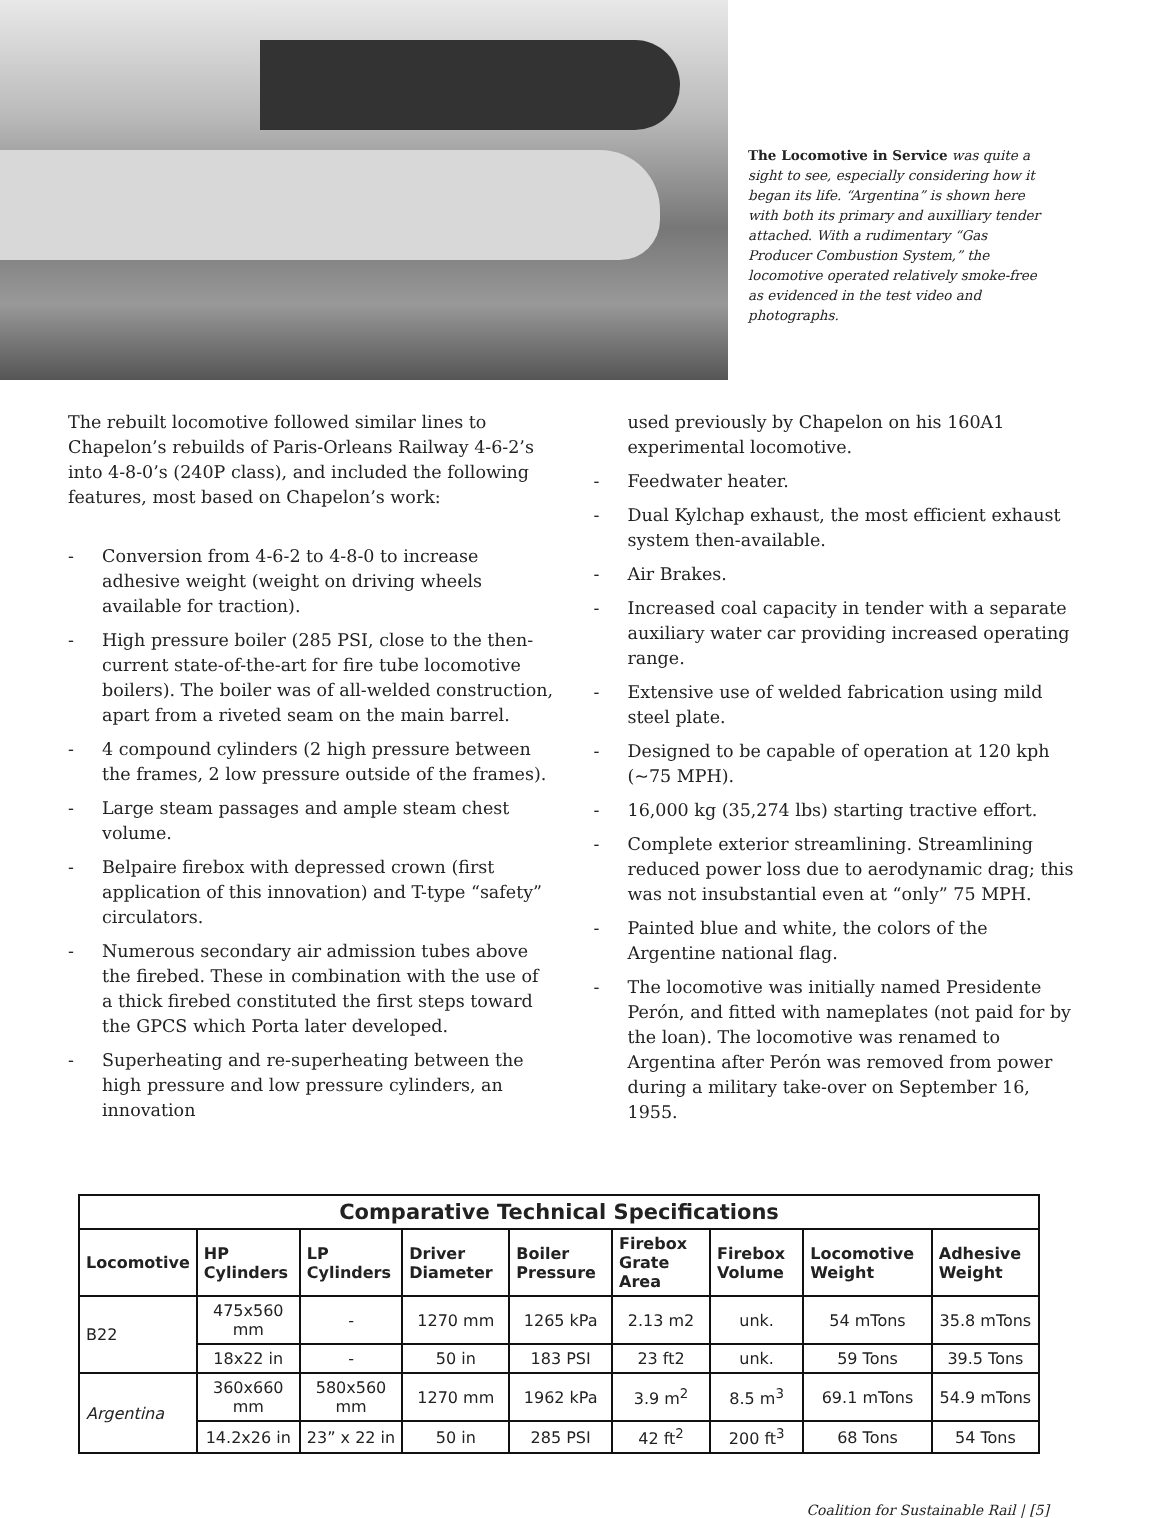The Locomotive in Service was quite a sight to see, especially considering how it began its life. “Argentina” is shown here with both its primary and auxilliary tender attached. With a rudimentary “Gas Producer Combustion System,” the locomotive operated relatively smoke-free as evidenced in the test video and photographs.
The rebuilt locomotive followed similar lines to Chapelon’s rebuilds of Paris-Orleans Railway 4-6-2’s into 4-8-0’s (240P class), and included the following features, most based on Chapelon’s work:
- Conversion from 4-6-2 to 4-8-0 to increase adhesive weight (weight on driving wheels available for traction).
- High pressure boiler (285 PSI, close to the then-current state-of-the-art for fire tube locomotive boilers). The boiler was of all-welded construction, apart from a riveted seam on the main barrel.
- 4 compound cylinders (2 high pressure between the frames, 2 low pressure outside of the frames).
- Large steam passages and ample steam chest volume.
- Belpaire firebox with depressed crown (first application of this innovation) and T-type “safety” circulators.
- Numerous secondary air admission tubes above the firebed. These in combination with the use of a thick firebed constituted the first steps toward the GPCS which Porta later developed.
- Superheating and re-superheating between the high pressure and low pressure cylinders, an innovation
used previously by Chapelon on his 160A1 experimental locomotive.
- Feedwater heater.
- Dual Kylchap exhaust, the most efficient exhaust system then-available.
- Air Brakes.
- Increased coal capacity in tender with a separate auxiliary water car providing increased operating range.
- Extensive use of welded fabrication using mild steel plate.
- Designed to be capable of operation at 120 kph (~75 MPH).
- 16,000 kg (35,274 lbs) starting tractive effort.
- Complete exterior streamlining. Streamlining reduced power loss due to aerodynamic drag; this was not insubstantial even at “only” 75 MPH.
- Painted blue and white, the colors of the Argentine national flag.
- The locomotive was initially named Presidente Perón, and fitted with nameplates (not paid for by the loan). The locomotive was renamed to Argentina after Perón was removed from power during a military take-over on September 16, 1955.
| Comparative Technical Specifications | | | | | | | | |
| --- | --- | --- | --- | --- | --- | --- | --- | --- |
| Locomotive | HP Cylinders | LP Cylinders | Driver Diameter | Boiler Pressure | Firebox Grate Area | Firebox Volume | Locomotive Weight | Adhesive Weight |
| B22 | 475x560 mm | - | 1270 mm | 1265 kPa | 2.13 m2 | unk. | 54 mTons | 35.8 mTons |
| | 18x22 in | - | 50 in | 183 PSI | 23 ft2 | unk. | 59 Tons | 39.5 Tons |
| Argentina | 360x660 mm | 580x560 mm | 1270 mm | 1962 kPa | 3.9 m<sup>2</sup> | 8.5 m<sup>3</sup> | 69.1 mTons | 54.9 mTons |
| | 14.2x26 in | 23” x 22 in | 50 in | 285 PSI | 42 ft<sup>2</sup> | 200 ft<sup>3</sup> | 68 Tons | 54 Tons |
Coalition for Sustainable Rail | [5]